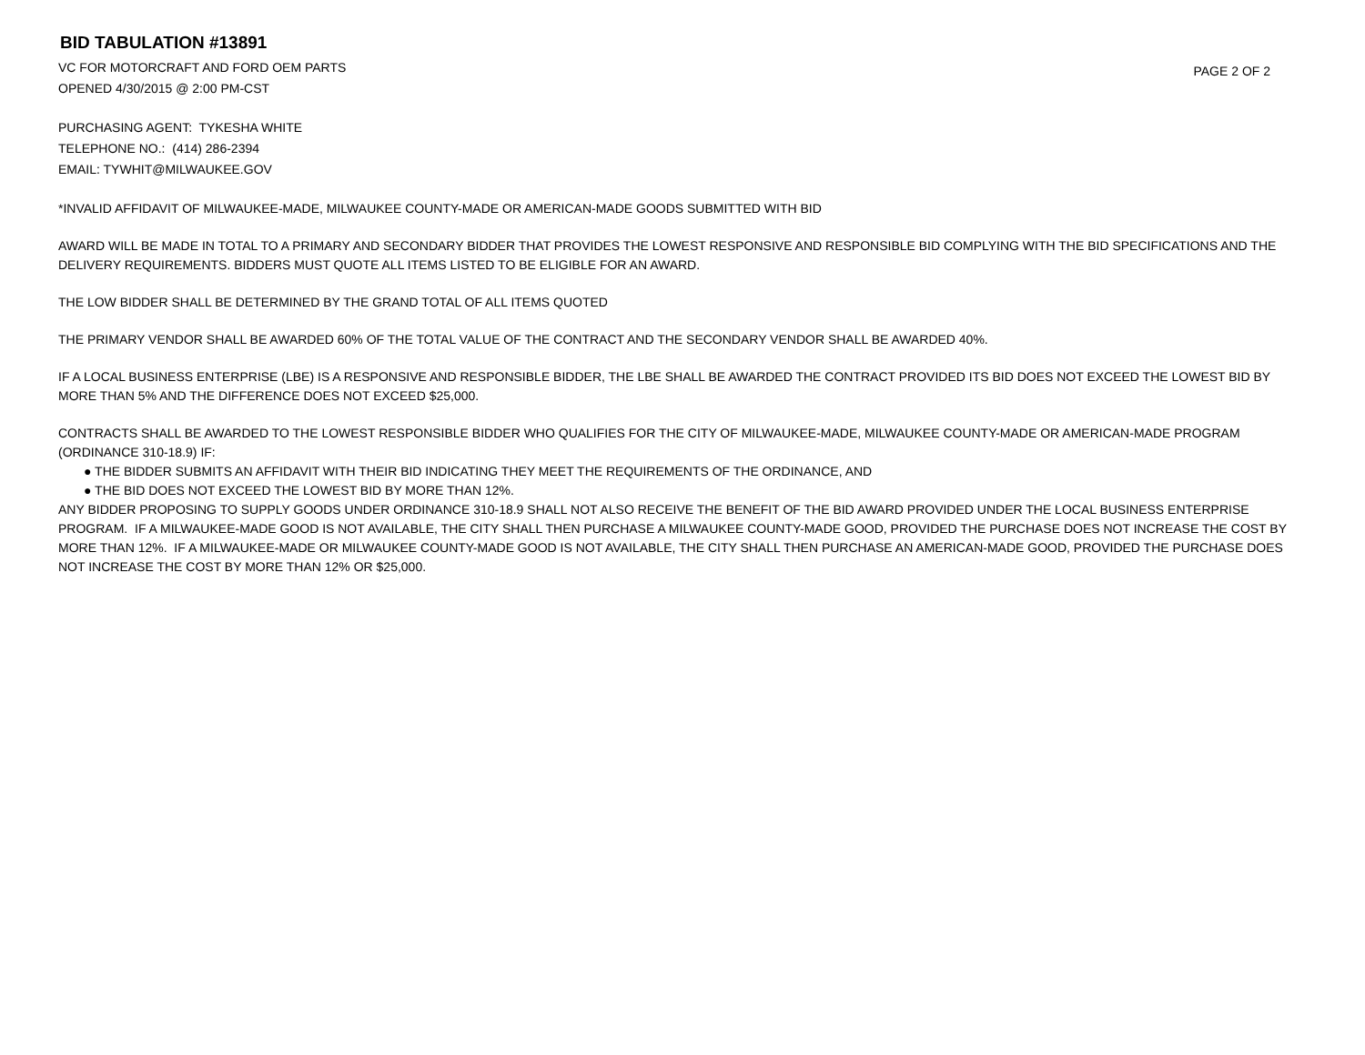BID TABULATION #13891
VC FOR MOTORCRAFT AND FORD OEM PARTS
OPENED 4/30/2015 @ 2:00 PM-CST
PAGE 2 OF 2
PURCHASING AGENT: TYKESHA WHITE
TELEPHONE NO.: (414) 286-2394
EMAIL: TYWHIT@MILWAUKEE.GOV
*INVALID AFFIDAVIT OF MILWAUKEE-MADE, MILWAUKEE COUNTY-MADE OR AMERICAN-MADE GOODS SUBMITTED WITH BID
AWARD WILL BE MADE IN TOTAL TO A PRIMARY AND SECONDARY BIDDER THAT PROVIDES THE LOWEST RESPONSIVE AND RESPONSIBLE BID COMPLYING WITH THE BID SPECIFICATIONS AND THE DELIVERY REQUIREMENTS. BIDDERS MUST QUOTE ALL ITEMS LISTED TO BE ELIGIBLE FOR AN AWARD.
THE LOW BIDDER SHALL BE DETERMINED BY THE GRAND TOTAL OF ALL ITEMS QUOTED
THE PRIMARY VENDOR SHALL BE AWARDED 60% OF THE TOTAL VALUE OF THE CONTRACT AND THE SECONDARY VENDOR SHALL BE AWARDED 40%.
IF A LOCAL BUSINESS ENTERPRISE (LBE) IS A RESPONSIVE AND RESPONSIBLE BIDDER, THE LBE SHALL BE AWARDED THE CONTRACT PROVIDED ITS BID DOES NOT EXCEED THE LOWEST BID BY MORE THAN 5% AND THE DIFFERENCE DOES NOT EXCEED $25,000.
CONTRACTS SHALL BE AWARDED TO THE LOWEST RESPONSIBLE BIDDER WHO QUALIFIES FOR THE CITY OF MILWAUKEE-MADE, MILWAUKEE COUNTY-MADE OR AMERICAN-MADE PROGRAM (ORDINANCE 310-18.9) IF:
● THE BIDDER SUBMITS AN AFFIDAVIT WITH THEIR BID INDICATING THEY MEET THE REQUIREMENTS OF THE ORDINANCE, AND
● THE BID DOES NOT EXCEED THE LOWEST BID BY MORE THAN 12%.
ANY BIDDER PROPOSING TO SUPPLY GOODS UNDER ORDINANCE 310-18.9 SHALL NOT ALSO RECEIVE THE BENEFIT OF THE BID AWARD PROVIDED UNDER THE LOCAL BUSINESS ENTERPRISE PROGRAM. IF A MILWAUKEE-MADE GOOD IS NOT AVAILABLE, THE CITY SHALL THEN PURCHASE A MILWAUKEE COUNTY-MADE GOOD, PROVIDED THE PURCHASE DOES NOT INCREASE THE COST BY MORE THAN 12%. IF A MILWAUKEE-MADE OR MILWAUKEE COUNTY-MADE GOOD IS NOT AVAILABLE, THE CITY SHALL THEN PURCHASE AN AMERICAN-MADE GOOD, PROVIDED THE PURCHASE DOES NOT INCREASE THE COST BY MORE THAN 12% OR $25,000.